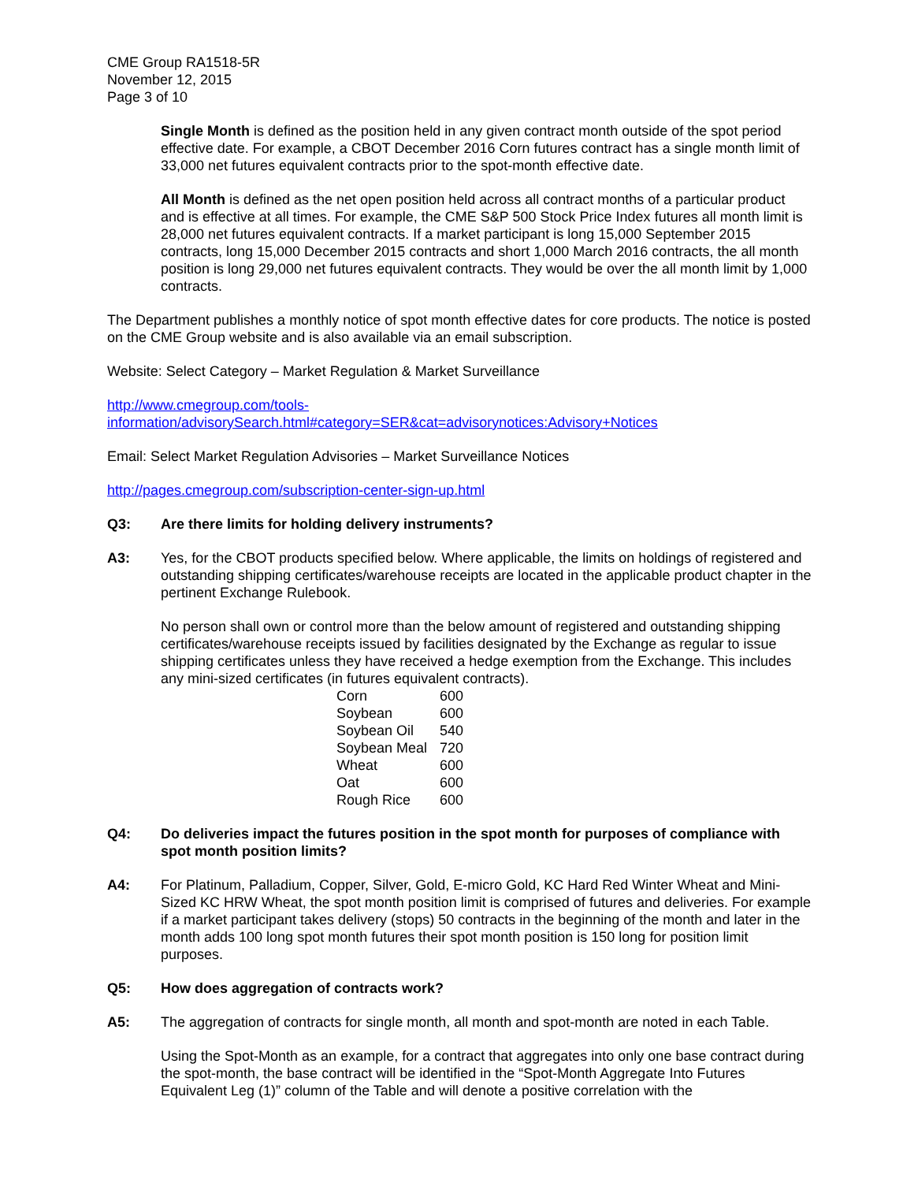CME Group RA1518-5R
November 12, 2015
Page 3 of 10
Single Month is defined as the position held in any given contract month outside of the spot period effective date. For example, a CBOT December 2016 Corn futures contract has a single month limit of 33,000 net futures equivalent contracts prior to the spot-month effective date.
All Month is defined as the net open position held across all contract months of a particular product and is effective at all times. For example, the CME S&P 500 Stock Price Index futures all month limit is 28,000 net futures equivalent contracts. If a market participant is long 15,000 September 2015 contracts, long 15,000 December 2015 contracts and short 1,000 March 2016 contracts, the all month position is long 29,000 net futures equivalent contracts. They would be over the all month limit by 1,000 contracts.
The Department publishes a monthly notice of spot month effective dates for core products. The notice is posted on the CME Group website and is also available via an email subscription.
Website: Select Category – Market Regulation & Market Surveillance
http://www.cmegroup.com/tools-
information/advisorySearch.html#category=SER&cat=advisorynotices:Advisory+Notices
Email: Select Market Regulation Advisories – Market Surveillance Notices
http://pages.cmegroup.com/subscription-center-sign-up.html
Q3: Are there limits for holding delivery instruments?
A3: Yes, for the CBOT products specified below. Where applicable, the limits on holdings of registered and outstanding shipping certificates/warehouse receipts are located in the applicable product chapter in the pertinent Exchange Rulebook.
No person shall own or control more than the below amount of registered and outstanding shipping certificates/warehouse receipts issued by facilities designated by the Exchange as regular to issue shipping certificates unless they have received a hedge exemption from the Exchange. This includes any mini-sized certificates (in futures equivalent contracts).
| Corn | 600 |
| Soybean | 600 |
| Soybean Oil | 540 |
| Soybean Meal | 720 |
| Wheat | 600 |
| Oat | 600 |
| Rough Rice | 600 |
Q4: Do deliveries impact the futures position in the spot month for purposes of compliance with spot month position limits?
A4: For Platinum, Palladium, Copper, Silver, Gold, E-micro Gold, KC Hard Red Winter Wheat and Mini-Sized KC HRW Wheat, the spot month position limit is comprised of futures and deliveries. For example if a market participant takes delivery (stops) 50 contracts in the beginning of the month and later in the month adds 100 long spot month futures their spot month position is 150 long for position limit purposes.
Q5: How does aggregation of contracts work?
A5: The aggregation of contracts for single month, all month and spot-month are noted in each Table.
Using the Spot-Month as an example, for a contract that aggregates into only one base contract during the spot-month, the base contract will be identified in the “Spot-Month Aggregate Into Futures Equivalent Leg (1)” column of the Table and will denote a positive correlation with the